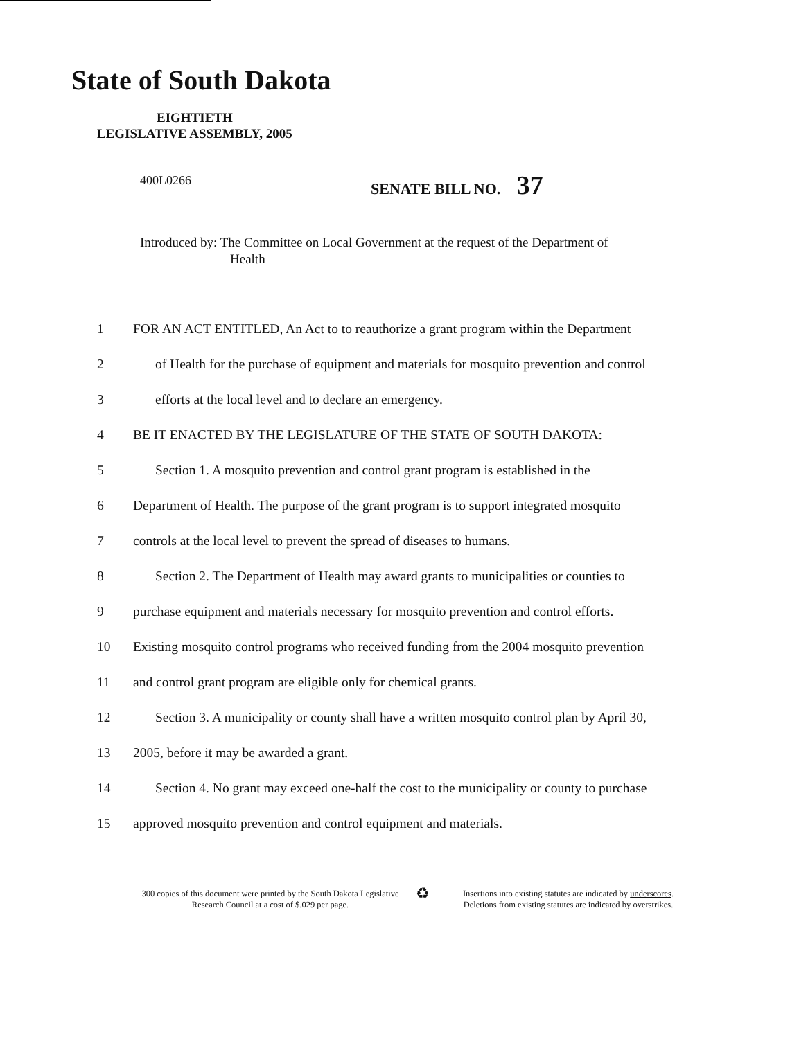State of South Dakota
EIGHTIETH
LEGISLATIVE ASSEMBLY, 2005
400L0266 SENATE BILL NO. 37
Introduced by: The Committee on Local Government at the request of the Department of
Health
1 FOR AN ACT ENTITLED, An Act to to reauthorize a grant program within the Department
2 of Health for the purchase of equipment and materials for mosquito prevention and control
3 efforts at the local level and to declare an emergency.
4 BE IT ENACTED BY THE LEGISLATURE OF THE STATE OF SOUTH DAKOTA:
5 Section 1. A mosquito prevention and control grant program is established in the
6 Department of Health. The purpose of the grant program is to support integrated mosquito
7 controls at the local level to prevent the spread of diseases to humans.
8 Section 2. The Department of Health may award grants to municipalities or counties to
9 purchase equipment and materials necessary for mosquito prevention and control efforts.
10 Existing mosquito control programs who received funding from the 2004 mosquito prevention
11 and control grant program are eligible only for chemical grants.
12 Section 3. A municipality or county shall have a written mosquito control plan by April 30,
13 2005, before it may be awarded a grant.
14 Section 4. No grant may exceed one-half the cost to the municipality or county to purchase
15 approved mosquito prevention and control equipment and materials.
300 copies of this document were printed by the South Dakota Legislative Research Council at a cost of $.029 per page.
♻
Insertions into existing statutes are indicated by underscores.
Deletions from existing statutes are indicated by overstrikes.